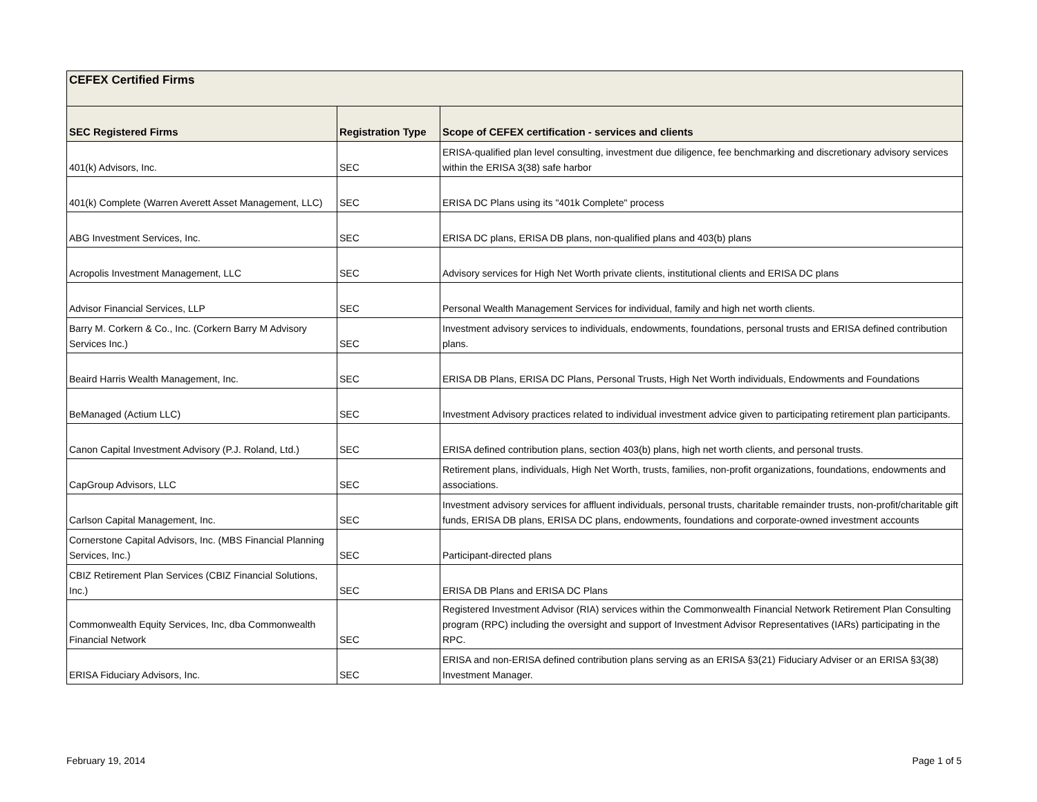| CEFEX Certified Firms | | |
| --- | --- | --- |
| SEC Registered Firms | Registration Type | Scope of CEFEX certification - services and clients |
| 401(k) Advisors, Inc. | SEC | ERISA-qualified plan level consulting, investment due diligence, fee benchmarking and discretionary advisory services within the ERISA 3(38) safe harbor |
| 401(k) Complete (Warren Averett Asset Management, LLC) | SEC | ERISA DC Plans using its "401k Complete" process |
| ABG Investment Services, Inc. | SEC | ERISA DC plans, ERISA DB plans, non-qualified plans and 403(b) plans |
| Acropolis Investment Management, LLC | SEC | Advisory services for High Net Worth private clients, institutional clients and ERISA DC plans |
| Advisor Financial Services, LLP | SEC | Personal Wealth Management Services for individual, family and high net worth clients. |
| Barry M. Corkern & Co., Inc. (Corkern Barry M Advisory Services Inc.) | SEC | Investment advisory services to individuals, endowments, foundations, personal trusts and ERISA defined contribution plans. |
| Beaird Harris Wealth Management, Inc. | SEC | ERISA DB Plans, ERISA DC Plans, Personal Trusts, High Net Worth individuals, Endowments and Foundations |
| BeManaged (Actium LLC) | SEC | Investment Advisory practices related to individual investment advice given to participating retirement plan participants. |
| Canon Capital Investment Advisory (P.J. Roland, Ltd.) | SEC | ERISA defined contribution plans, section 403(b) plans, high net worth clients, and personal trusts. |
| CapGroup Advisors, LLC | SEC | Retirement plans, individuals, High Net Worth, trusts, families, non-profit organizations, foundations, endowments and associations. |
| Carlson Capital Management, Inc. | SEC | Investment advisory services for affluent individuals, personal trusts, charitable remainder trusts, non-profit/charitable gift funds, ERISA DB plans, ERISA DC plans, endowments, foundations and corporate-owned investment accounts |
| Cornerstone Capital Advisors, Inc. (MBS Financial Planning Services, Inc.) | SEC | Participant-directed plans |
| CBIZ Retirement Plan Services (CBIZ Financial Solutions, Inc.) | SEC | ERISA DB Plans and ERISA DC Plans |
| Commonwealth Equity Services, Inc, dba Commonwealth Financial Network | SEC | Registered Investment Advisor (RIA) services within the Commonwealth Financial Network Retirement Plan Consulting program (RPC) including the oversight and support of Investment Advisor Representatives (IARs) participating in the RPC. |
| ERISA Fiduciary Advisors, Inc. | SEC | ERISA and non-ERISA defined contribution plans serving as an ERISA §3(21) Fiduciary Adviser or an ERISA §3(38) Investment Manager. |
February 19, 2014 Page 1 of 5